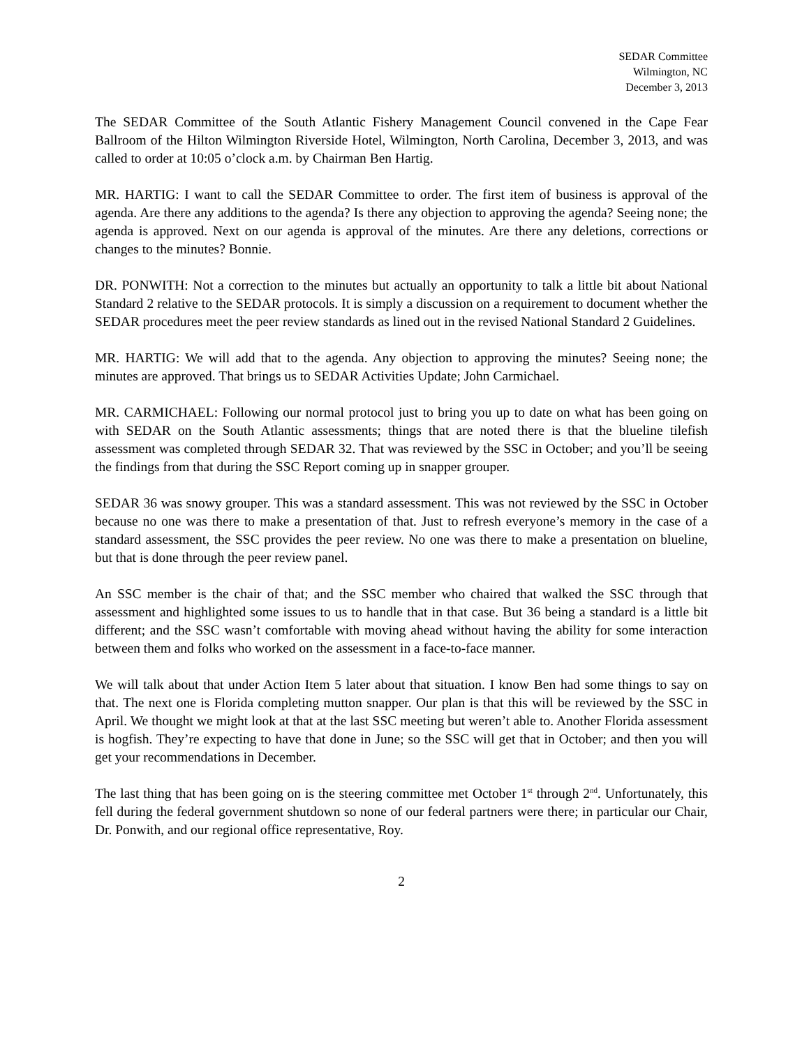SEDAR Committee
Wilmington, NC
December 3, 2013
The SEDAR Committee of the South Atlantic Fishery Management Council convened in the Cape Fear Ballroom of the Hilton Wilmington Riverside Hotel, Wilmington, North Carolina, December 3, 2013, and was called to order at 10:05 o’clock a.m. by Chairman Ben Hartig.
MR. HARTIG: I want to call the SEDAR Committee to order. The first item of business is approval of the agenda. Are there any additions to the agenda? Is there any objection to approving the agenda? Seeing none; the agenda is approved. Next on our agenda is approval of the minutes. Are there any deletions, corrections or changes to the minutes? Bonnie.
DR. PONWITH: Not a correction to the minutes but actually an opportunity to talk a little bit about National Standard 2 relative to the SEDAR protocols. It is simply a discussion on a requirement to document whether the SEDAR procedures meet the peer review standards as lined out in the revised National Standard 2 Guidelines.
MR. HARTIG: We will add that to the agenda. Any objection to approving the minutes? Seeing none; the minutes are approved. That brings us to SEDAR Activities Update; John Carmichael.
MR. CARMICHAEL: Following our normal protocol just to bring you up to date on what has been going on with SEDAR on the South Atlantic assessments; things that are noted there is that the blueline tilefish assessment was completed through SEDAR 32. That was reviewed by the SSC in October; and you’ll be seeing the findings from that during the SSC Report coming up in snapper grouper.
SEDAR 36 was snowy grouper. This was a standard assessment. This was not reviewed by the SSC in October because no one was there to make a presentation of that. Just to refresh everyone’s memory in the case of a standard assessment, the SSC provides the peer review. No one was there to make a presentation on blueline, but that is done through the peer review panel.
An SSC member is the chair of that; and the SSC member who chaired that walked the SSC through that assessment and highlighted some issues to us to handle that in that case. But 36 being a standard is a little bit different; and the SSC wasn’t comfortable with moving ahead without having the ability for some interaction between them and folks who worked on the assessment in a face-to-face manner.
We will talk about that under Action Item 5 later about that situation. I know Ben had some things to say on that. The next one is Florida completing mutton snapper. Our plan is that this will be reviewed by the SSC in April. We thought we might look at that at the last SSC meeting but weren’t able to. Another Florida assessment is hogfish. They’re expecting to have that done in June; so the SSC will get that in October; and then you will get your recommendations in December.
The last thing that has been going on is the steering committee met October 1<sup>st</sup> through 2<sup>nd</sup>. Unfortunately, this fell during the federal government shutdown so none of our federal partners were there; in particular our Chair, Dr. Ponwith, and our regional office representative, Roy.
2